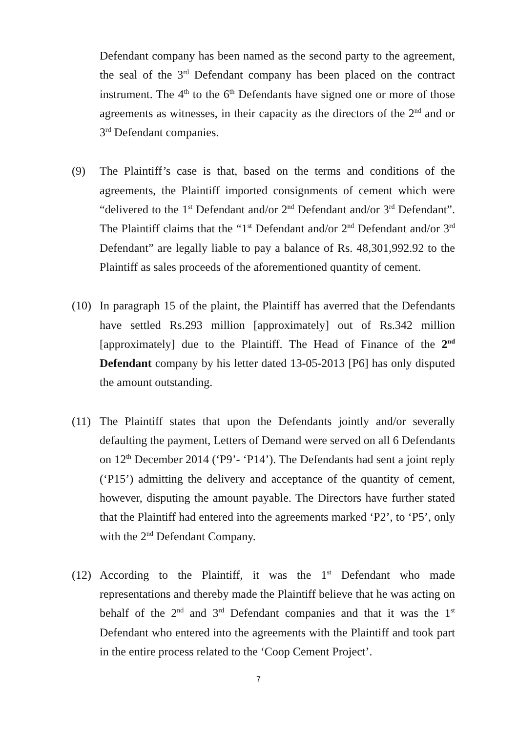Defendant company has been named as the second party to the agreement, the seal of the 3<sup>rd</sup> Defendant company has been placed on the contract instrument. The 4<sup>th</sup> to the 6<sup>th</sup> Defendants have signed one or more of those agreements as witnesses, in their capacity as the directors of the 2<sup>nd</sup> and or 3<sup>rd</sup> Defendant companies.
(9) The Plaintiff’s case is that, based on the terms and conditions of the agreements, the Plaintiff imported consignments of cement which were “delivered to the 1<sup>st</sup> Defendant and/or 2<sup>nd</sup> Defendant and/or 3<sup>rd</sup> Defendant”. The Plaintiff claims that the “1<sup>st</sup> Defendant and/or 2<sup>nd</sup> Defendant and/or 3<sup>rd</sup> Defendant” are legally liable to pay a balance of Rs. 48,301,992.92 to the Plaintiff as sales proceeds of the aforementioned quantity of cement.
(10)
In paragraph 15 of the plaint, the Plaintiff has averred that the Defendants have settled Rs.293 million [approximately] out of Rs.342 million [approximately] due to the Plaintiff. The Head of Finance of the 2<sup>nd</sup> Defendant company by his letter dated 13-05-2013 [P6] has only disputed the amount outstanding.
(11)
The Plaintiff states that upon the Defendants jointly and/or severally defaulting the payment, Letters of Demand were served on all 6 Defendants on 12<sup>th</sup> December 2014 (‘P9’- ‘P14’). The Defendants had sent a joint reply (‘P15’) admitting the delivery and acceptance of the quantity of cement, however, disputing the amount payable. The Directors have further stated that the Plaintiff had entered into the agreements marked ‘P2’, to ‘P5’, only with the 2<sup>nd</sup> Defendant Company.
(12)
According to the Plaintiff, it was the 1<sup>st</sup> Defendant who made representations and thereby made the Plaintiff believe that he was acting on behalf of the 2<sup>nd</sup> and 3<sup>rd</sup> Defendant companies and that it was the 1<sup>st</sup> Defendant who entered into the agreements with the Plaintiff and took part in the entire process related to the ‘Coop Cement Project’.
7